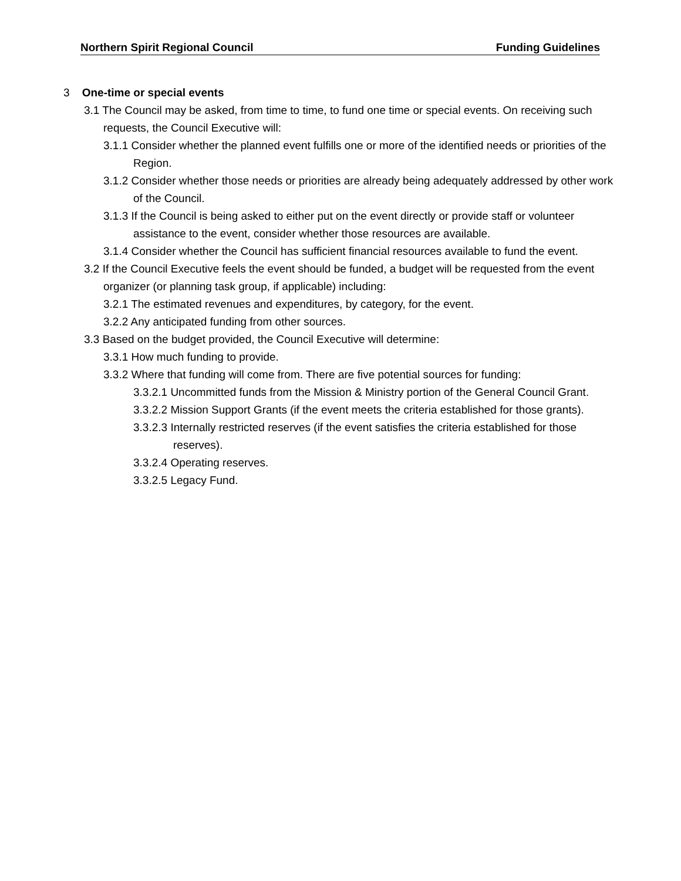Northern Spirit Regional Council Funding Guidelines
3 One-time or special events
3.1 The Council may be asked, from time to time, to fund one time or special events. On receiving such requests, the Council Executive will:
3.1.1 Consider whether the planned event fulfills one or more of the identified needs or priorities of the Region.
3.1.2 Consider whether those needs or priorities are already being adequately addressed by other work of the Council.
3.1.3 If the Council is being asked to either put on the event directly or provide staff or volunteer assistance to the event, consider whether those resources are available.
3.1.4 Consider whether the Council has sufficient financial resources available to fund the event.
3.2 If the Council Executive feels the event should be funded, a budget will be requested from the event organizer (or planning task group, if applicable) including:
3.2.1 The estimated revenues and expenditures, by category, for the event.
3.2.2 Any anticipated funding from other sources.
3.3 Based on the budget provided, the Council Executive will determine:
3.3.1 How much funding to provide.
3.3.2 Where that funding will come from. There are five potential sources for funding:
3.3.2.1 Uncommitted funds from the Mission & Ministry portion of the General Council Grant.
3.3.2.2 Mission Support Grants (if the event meets the criteria established for those grants).
3.3.2.3 Internally restricted reserves (if the event satisfies the criteria established for those reserves).
3.3.2.4 Operating reserves.
3.3.2.5 Legacy Fund.